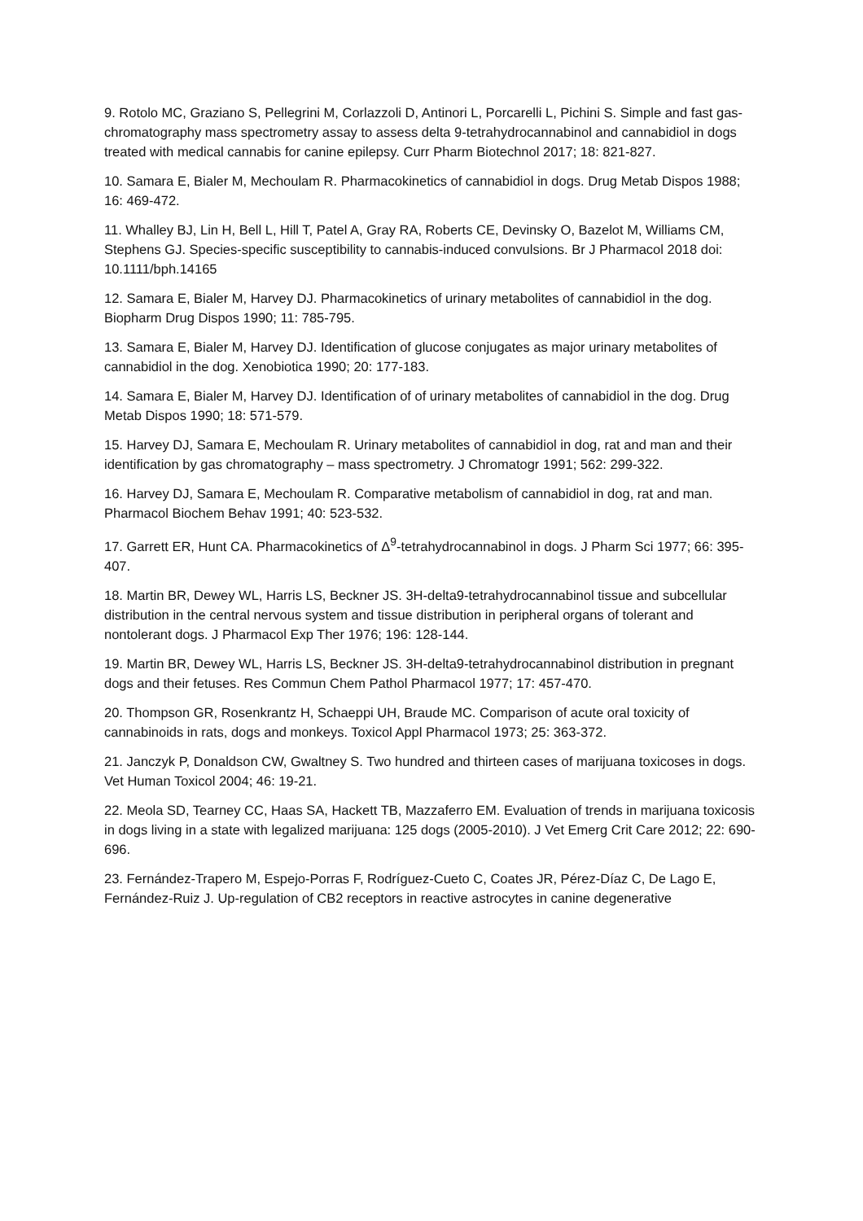9. Rotolo MC, Graziano S, Pellegrini M, Corlazzoli D, Antinori L, Porcarelli L, Pichini S. Simple and fast gas-chromatography mass spectrometry assay to assess delta 9-tetrahydrocannabinol and cannabidiol in dogs treated with medical cannabis for canine epilepsy. Curr Pharm Biotechnol 2017; 18: 821-827.
10. Samara E, Bialer M, Mechoulam R. Pharmacokinetics of cannabidiol in dogs. Drug Metab Dispos 1988; 16: 469-472.
11. Whalley BJ, Lin H, Bell L, Hill T, Patel A, Gray RA, Roberts CE, Devinsky O, Bazelot M, Williams CM, Stephens GJ. Species-specific susceptibility to cannabis-induced convulsions. Br J Pharmacol 2018 doi: 10.1111/bph.14165
12. Samara E, Bialer M, Harvey DJ. Pharmacokinetics of urinary metabolites of cannabidiol in the dog. Biopharm Drug Dispos 1990; 11: 785-795.
13. Samara E, Bialer M, Harvey DJ. Identification of glucose conjugates as major urinary metabolites of cannabidiol in the dog. Xenobiotica 1990; 20: 177-183.
14. Samara E, Bialer M, Harvey DJ. Identification of of urinary metabolites of cannabidiol in the dog. Drug Metab Dispos 1990; 18: 571-579.
15. Harvey DJ, Samara E, Mechoulam R. Urinary metabolites of cannabidiol in dog, rat and man and their identification by gas chromatography – mass spectrometry. J Chromatogr 1991; 562: 299-322.
16. Harvey DJ, Samara E, Mechoulam R. Comparative metabolism of cannabidiol in dog, rat and man. Pharmacol Biochem Behav 1991; 40: 523-532.
17. Garrett ER, Hunt CA. Pharmacokinetics of Δ<sup>9</sup>-tetrahydrocannabinol in dogs. J Pharm Sci 1977; 66: 395-407.
18. Martin BR, Dewey WL, Harris LS, Beckner JS. 3H-delta9-tetrahydrocannabinol tissue and subcellular distribution in the central nervous system and tissue distribution in peripheral organs of tolerant and nontolerant dogs. J Pharmacol Exp Ther 1976; 196: 128-144.
19. Martin BR, Dewey WL, Harris LS, Beckner JS. 3H-delta9-tetrahydrocannabinol distribution in pregnant dogs and their fetuses. Res Commun Chem Pathol Pharmacol 1977; 17: 457-470.
20. Thompson GR, Rosenkrantz H, Schaeppi UH, Braude MC. Comparison of acute oral toxicity of cannabinoids in rats, dogs and monkeys. Toxicol Appl Pharmacol 1973; 25: 363-372.
21. Janczyk P, Donaldson CW, Gwaltney S. Two hundred and thirteen cases of marijuana toxicoses in dogs. Vet Human Toxicol 2004; 46: 19-21.
22. Meola SD, Tearney CC, Haas SA, Hackett TB, Mazzaferro EM. Evaluation of trends in marijuana toxicosis in dogs living in a state with legalized marijuana: 125 dogs (2005-2010). J Vet Emerg Crit Care 2012; 22: 690-696.
23. Fernández-Trapero M, Espejo-Porras F, Rodríguez-Cueto C, Coates JR, Pérez-Díaz C, De Lago E, Fernández-Ruiz J. Up-regulation of CB2 receptors in reactive astrocytes in canine degenerative